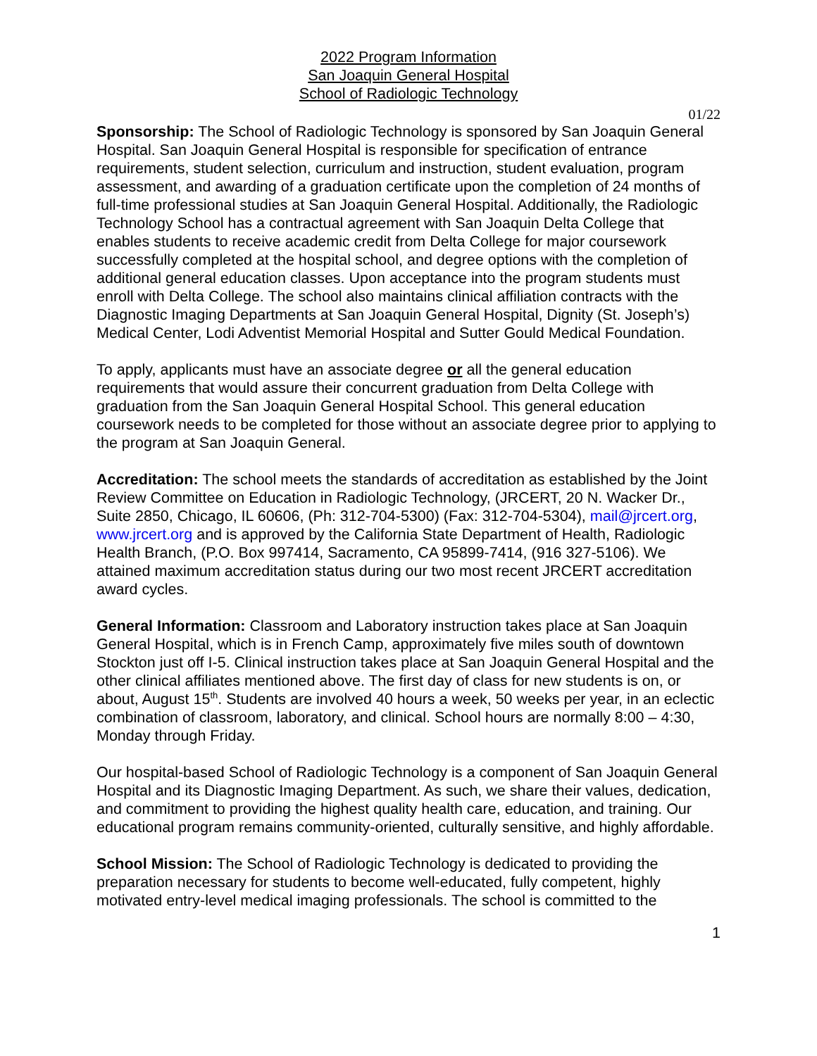2022 Program Information
San Joaquin General Hospital
School of Radiologic Technology
01/22
Sponsorship: The School of Radiologic Technology is sponsored by San Joaquin General Hospital. San Joaquin General Hospital is responsible for specification of entrance requirements, student selection, curriculum and instruction, student evaluation, program assessment, and awarding of a graduation certificate upon the completion of 24 months of full-time professional studies at San Joaquin General Hospital. Additionally, the Radiologic Technology School has a contractual agreement with San Joaquin Delta College that enables students to receive academic credit from Delta College for major coursework successfully completed at the hospital school, and degree options with the completion of additional general education classes. Upon acceptance into the program students must enroll with Delta College. The school also maintains clinical affiliation contracts with the Diagnostic Imaging Departments at San Joaquin General Hospital, Dignity (St. Joseph’s) Medical Center, Lodi Adventist Memorial Hospital and Sutter Gould Medical Foundation.
To apply, applicants must have an associate degree or all the general education requirements that would assure their concurrent graduation from Delta College with graduation from the San Joaquin General Hospital School. This general education coursework needs to be completed for those without an associate degree prior to applying to the program at San Joaquin General.
Accreditation: The school meets the standards of accreditation as established by the Joint Review Committee on Education in Radiologic Technology, (JRCERT, 20 N. Wacker Dr., Suite 2850, Chicago, IL 60606, (Ph: 312-704-5300) (Fax: 312-704-5304), mail@jrcert.org, www.jrcert.org and is approved by the California State Department of Health, Radiologic Health Branch, (P.O. Box 997414, Sacramento, CA 95899-7414, (916 327-5106). We attained maximum accreditation status during our two most recent JRCERT accreditation award cycles.
General Information: Classroom and Laboratory instruction takes place at San Joaquin General Hospital, which is in French Camp, approximately five miles south of downtown Stockton just off I-5. Clinical instruction takes place at San Joaquin General Hospital and the other clinical affiliates mentioned above. The first day of class for new students is on, or about, August 15<sup>th</sup>. Students are involved 40 hours a week, 50 weeks per year, in an eclectic combination of classroom, laboratory, and clinical. School hours are normally 8:00 – 4:30, Monday through Friday.
Our hospital-based School of Radiologic Technology is a component of San Joaquin General Hospital and its Diagnostic Imaging Department. As such, we share their values, dedication, and commitment to providing the highest quality health care, education, and training. Our educational program remains community-oriented, culturally sensitive, and highly affordable.
School Mission: The School of Radiologic Technology is dedicated to providing the preparation necessary for students to become well-educated, fully competent, highly motivated entry-level medical imaging professionals. The school is committed to the
1